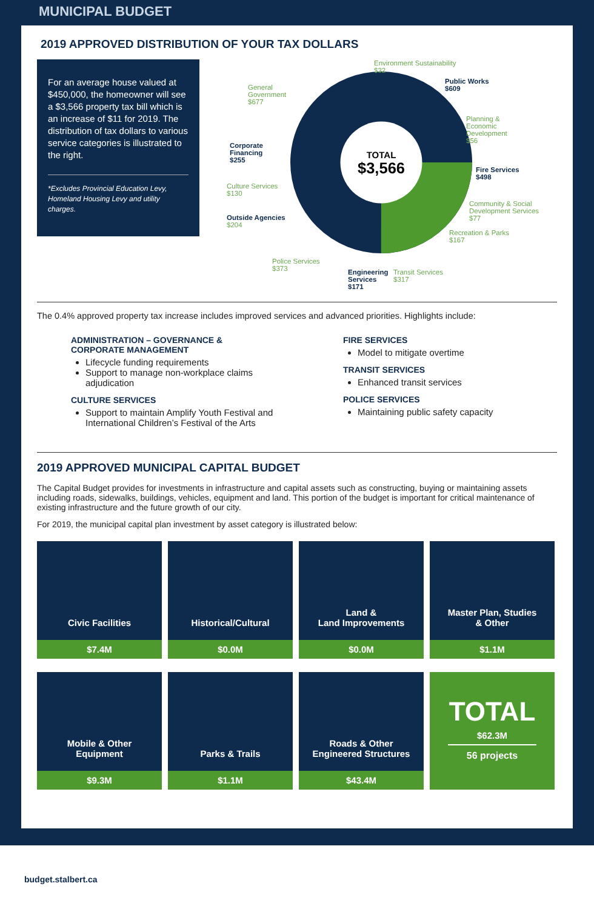MUNICIPAL BUDGET
2019 APPROVED DISTRIBUTION OF YOUR TAX DOLLARS
For an average house valued at $450,000, the homeowner will see a $3,566 property tax bill which is an increase of $11 for 2019. The distribution of tax dollars to various service categories is illustrated to the right.
*Excludes Provincial Education Levy, Homeland Housing Levy and utility charges.
TOTAL
$3,566
Environment Sustainability
$32
Public Works
$609
Planning &
Economic
Development
$56
Fire Services
$498
Community & Social
Development Services
$77
Recreation & Parks
$167
Transit Services
$317
Engineering
Services
$171
Police Services
$373
Outside Agencies
$204
Culture Services
$130
Corporate
Financing
$255
General
Government
$677
The 0.4% approved property tax increase includes improved services and advanced priorities. Highlights include:
ADMINISTRATION – GOVERNANCE &
CORPORATE MANAGEMENT
Lifecycle funding requirements
Support to manage non-workplace claims adjudication
CULTURE SERVICES
Support to maintain Amplify Youth Festival and International Children’s Festival of the Arts
FIRE SERVICES
Model to mitigate overtime
TRANSIT SERVICES
Enhanced transit services
POLICE SERVICES
Maintaining public safety capacity
2019 APPROVED MUNICIPAL CAPITAL BUDGET
The Capital Budget provides for investments in infrastructure and capital assets such as constructing, buying or maintaining assets including roads, sidewalks, buildings, vehicles, equipment and land. This portion of the budget is important for critical maintenance of existing infrastructure and the future growth of our city.
For 2019, the municipal capital plan investment by asset category is illustrated below:
Civic Facilities
$7.4M
Historical/Cultural
$0.0M
Land &
Land Improvements
$0.0M
Master Plan, Studies
& Other
$1.1M
Mobile & Other
Equipment
$9.3M
Parks & Trails
$1.1M
Roads & Other
Engineered Structures
$43.4M
TOTAL
$62.3M
56 projects
budget.stalbert.ca